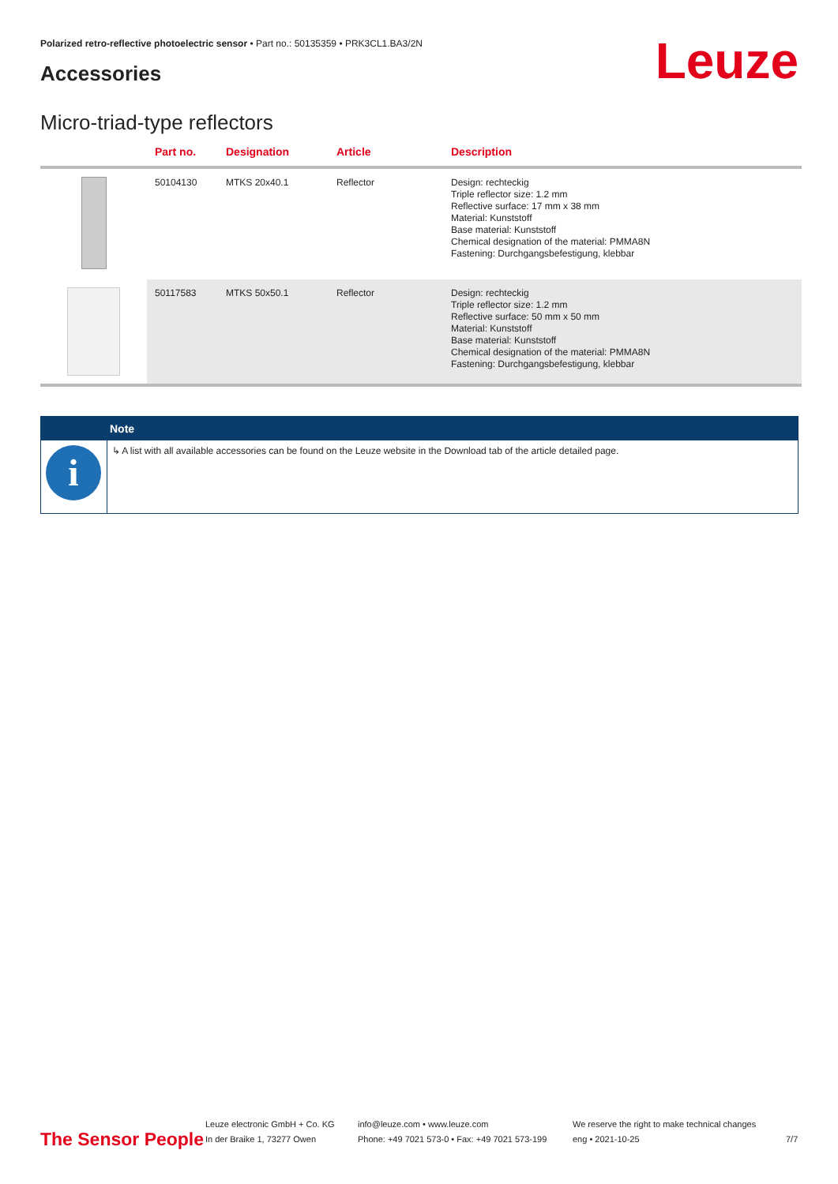Polarized retro-reflective photoelectric sensor • Part no.: 50135359 • PRK3CL1.BA3/2N
Accessories Leuze
Micro-triad-type reflectors
| | Part no. | Designation | Article | Description |
| --- | --- | --- | --- | --- |
| | 50104130 | MTKS 20x40.1 | Reflector | Design: rechteckig Triple reflector size: 1.2 mm Reflective surface: 17 mm x 38 mm Material: Kunststoff Base material: Kunststoff Chemical designation of the material: PMMA8N Fastening: Durchgangsbefestigung, klebbar |
| | 50117583 | MTKS 50x50.1 | Reflector | Design: rechteckig Triple reflector size: 1.2 mm Reflective surface: 50 mm x 50 mm Material: Kunststoff Base material: Kunststoff Chemical designation of the material: PMMA8N Fastening: Durchgangsbefestigung, klebbar |
| | Note |
| --- | --- |
| i | ↳ A list with all available accessories can be found on the Leuze website in the Download tab of the article detailed page. |
The Sensor People
Leuze electronic GmbH + Co. KG
In der Braike 1, 73277 Owen
info@leuze.com • www.leuze.com
Phone: +49 7021 573-0 • Fax: +49 7021 573-199
We reserve the right to make technical changes
eng • 2021-10-25
7/7